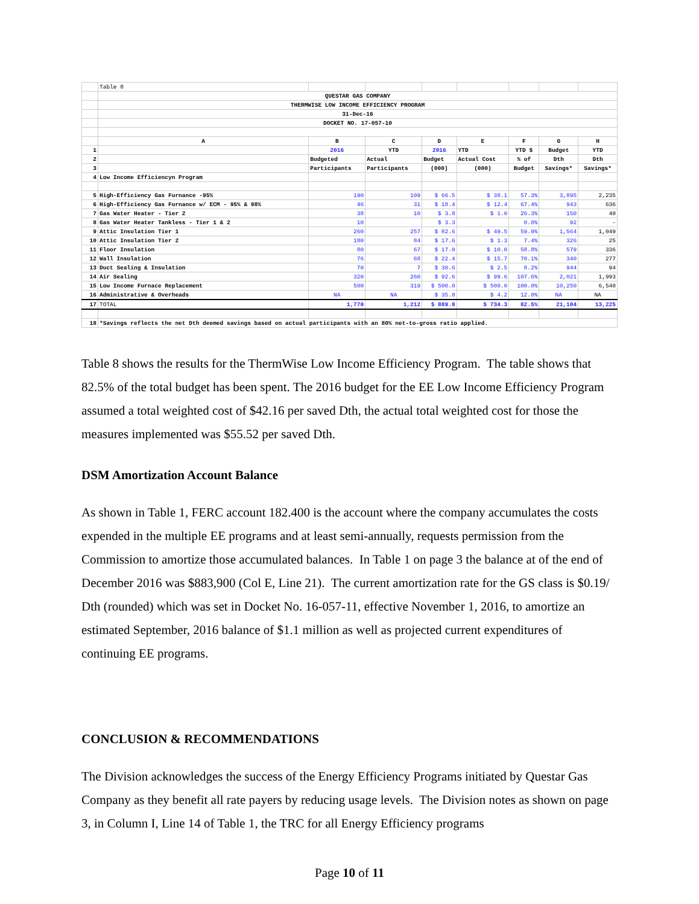| | Table 8 | | | | | | | |
| | QUESTAR GAS COMPANY | | | | | | | |
| | THERMWISE LOW INCOME EFFICIENCY PROGRAM | | | | | | | |
| | 31-Dec-16 | | | | | | | |
| | DOCKET NO. 17-057-10 | | | | | | | |
| | A | B | C | D | E | F | G | H |
| 1 | | 2016 | YTD | 2016 | YTD | YTD $ | Budget | YTD |
| 2 | | Budgeted | Actual | Budget | Actual Cost | % of | Dth | Dth |
| 3 | | Participants | Participants | (000) | (000) | Budget | Savings* | Savings* |
| 4 | Low Income Efficiencyn Program | | | | | | | |
| 5 | High-Efficiency Gas Furnance -95% | 190 | 109 | $ 66.5 | $ 38.1 | 57.3% | 3,895 | 2,235 |
| 6 | High-Efficiency Gas Furnance w/ ECM - 95% & 98% | 46 | 31 | $ 18.4 | $ 12.4 | 67.4% | 943 | 636 |
| 7 | Gas Water Heater - Tier 2 | 38 | 10 | $ 3.8 | $ 1.0 | 26.3% | 150 | 40 |
| 8 | Gas Water Heater Tankless - Tier 1 & 2 | 10 | | $ 3.3 | | 0.0% | 92 | - |
| 9 | Attic Insulation Tier 1 | 260 | 257 | $ 82.6 | $ 49.5 | 59.9% | 1,564 | 1,049 |
| 10 | Attic Insulation Tier 2 | 180 | 84 | $ 17.6 | $ 1.3 | 7.4% | 326 | 25 |
| 11 | Floor Insulation | 80 | 67 | $ 17.0 | $ 10.0 | 58.8% | 579 | 336 |
| 12 | Wall Insulation | 76 | 68 | $ 22.4 | $ 15.7 | 70.1% | 340 | 277 |
| 13 | Duct Sealing & Insulation | 70 | 7 | $ 30.6 | $ 2.5 | 8.2% | 944 | 94 |
| 14 | Air Sealing | 320 | 260 | $ 92.6 | $ 99.6 | 107.6% | 2,021 | 1,993 |
| 15 | Low Income Furnace Replacement | 500 | 319 | $ 500.0 | $ 500.0 | 100.0% | 10,250 | 6,540 |
| 16 | Administrative & Overheads | NA | NA | $ 35.0 | $ 4.2 | 12.0% | NA | NA |
| 17 | TOTAL | 1,770 | 1,212 | $ 889.8 | $ 734.3 | 82.5% | 21,104 | 13,225 |
| 18 | *Savings reflects the net Dth deemed savings based on actual participants with an 80% net-to-gross ratio applied. | | | | | | | |
Table 8 shows the results for the ThermWise Low Income Efficiency Program. The table shows that 82.5% of the total budget has been spent. The 2016 budget for the EE Low Income Efficiency Program assumed a total weighted cost of $42.16 per saved Dth, the actual total weighted cost for those the measures implemented was $55.52 per saved Dth.
DSM Amortization Account Balance
As shown in Table 1, FERC account 182.400 is the account where the company accumulates the costs expended in the multiple EE programs and at least semi-annually, requests permission from the Commission to amortize those accumulated balances. In Table 1 on page 3 the balance at of the end of December 2016 was $883,900 (Col E, Line 21). The current amortization rate for the GS class is $0.19/ Dth (rounded) which was set in Docket No. 16-057-11, effective November 1, 2016, to amortize an estimated September, 2016 balance of $1.1 million as well as projected current expenditures of continuing EE programs.
CONCLUSION & RECOMMENDATIONS
The Division acknowledges the success of the Energy Efficiency Programs initiated by Questar Gas Company as they benefit all rate payers by reducing usage levels. The Division notes as shown on page 3, in Column I, Line 14 of Table 1, the TRC for all Energy Efficiency programs
Page 10 of 11